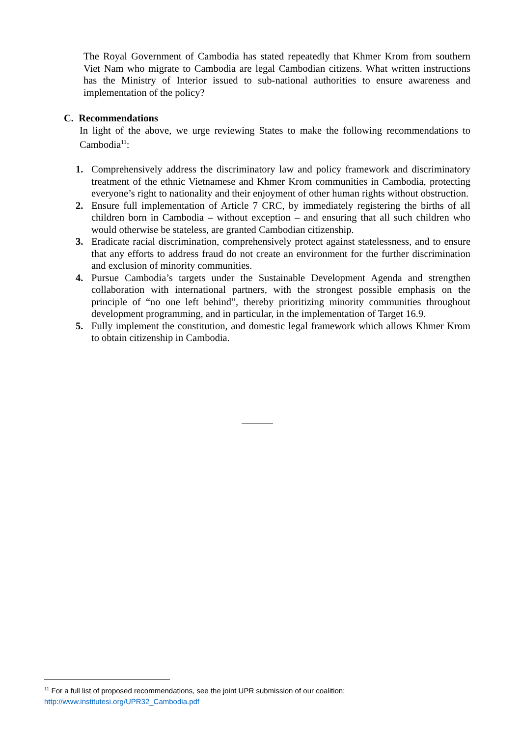The Royal Government of Cambodia has stated repeatedly that Khmer Krom from southern Viet Nam who migrate to Cambodia are legal Cambodian citizens. What written instructions has the Ministry of Interior issued to sub-national authorities to ensure awareness and implementation of the policy?
C. Recommendations
In light of the above, we urge reviewing States to make the following recommendations to Cambodia<sup>11</sup>:
1. Comprehensively address the discriminatory law and policy framework and discriminatory treatment of the ethnic Vietnamese and Khmer Krom communities in Cambodia, protecting everyone’s right to nationality and their enjoyment of other human rights without obstruction.
2. Ensure full implementation of Article 7 CRC, by immediately registering the births of all children born in Cambodia – without exception – and ensuring that all such children who would otherwise be stateless, are granted Cambodian citizenship.
3. Eradicate racial discrimination, comprehensively protect against statelessness, and to ensure that any efforts to address fraud do not create an environment for the further discrimination and exclusion of minority communities.
4. Pursue Cambodia’s targets under the Sustainable Development Agenda and strengthen collaboration with international partners, with the strongest possible emphasis on the principle of “no one left behind”, thereby prioritizing minority communities throughout development programming, and in particular, in the implementation of Target 16.9.
5. Fully implement the constitution, and domestic legal framework which allows Khmer Krom to obtain citizenship in Cambodia.
<sup>11</sup> For a full list of proposed recommendations, see the joint UPR submission of our coalition:
http://www.institutesi.org/UPR32_Cambodia.pdf